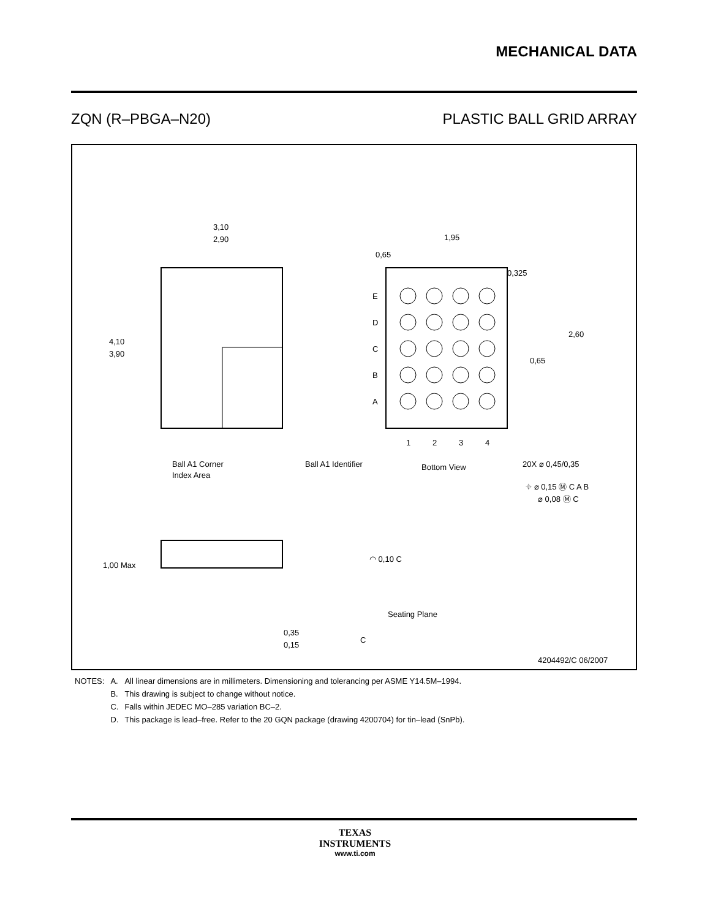MECHANICAL DATA
ZQN (R–PBGA–N20) PLASTIC BALL GRID ARRAY
3,10
2,90
4,10
3,90
Ball A1 Corner
Index Area
E
D
C
B
A
1
2
3
4
1,95
0,65
0,325
2,60
0,65
Ball A1 Identifier
Bottom View
20X ⌀ 0,45/0,35
⌖ ⌀ 0,15 Ⓜ C A B
⌀ 0,08 Ⓜ C
1,00 Max
◠ 0,10 C
Seating Plane
C
0,35
0,15
4204492/C 06/2007
| NOTES: | A. | All linear dimensions are in millimeters. Dimensioning and tolerancing per ASME Y14.5M–1994. |
| | B. | This drawing is subject to change without notice. |
| | C. | Falls within JEDEC MO–285 variation BC–2. |
| | D. | This package is lead–free. Refer to the 20 GQN package (drawing 4200704) for tin–lead (SnPb). |
TEXAS
INSTRUMENTS
www.ti.com